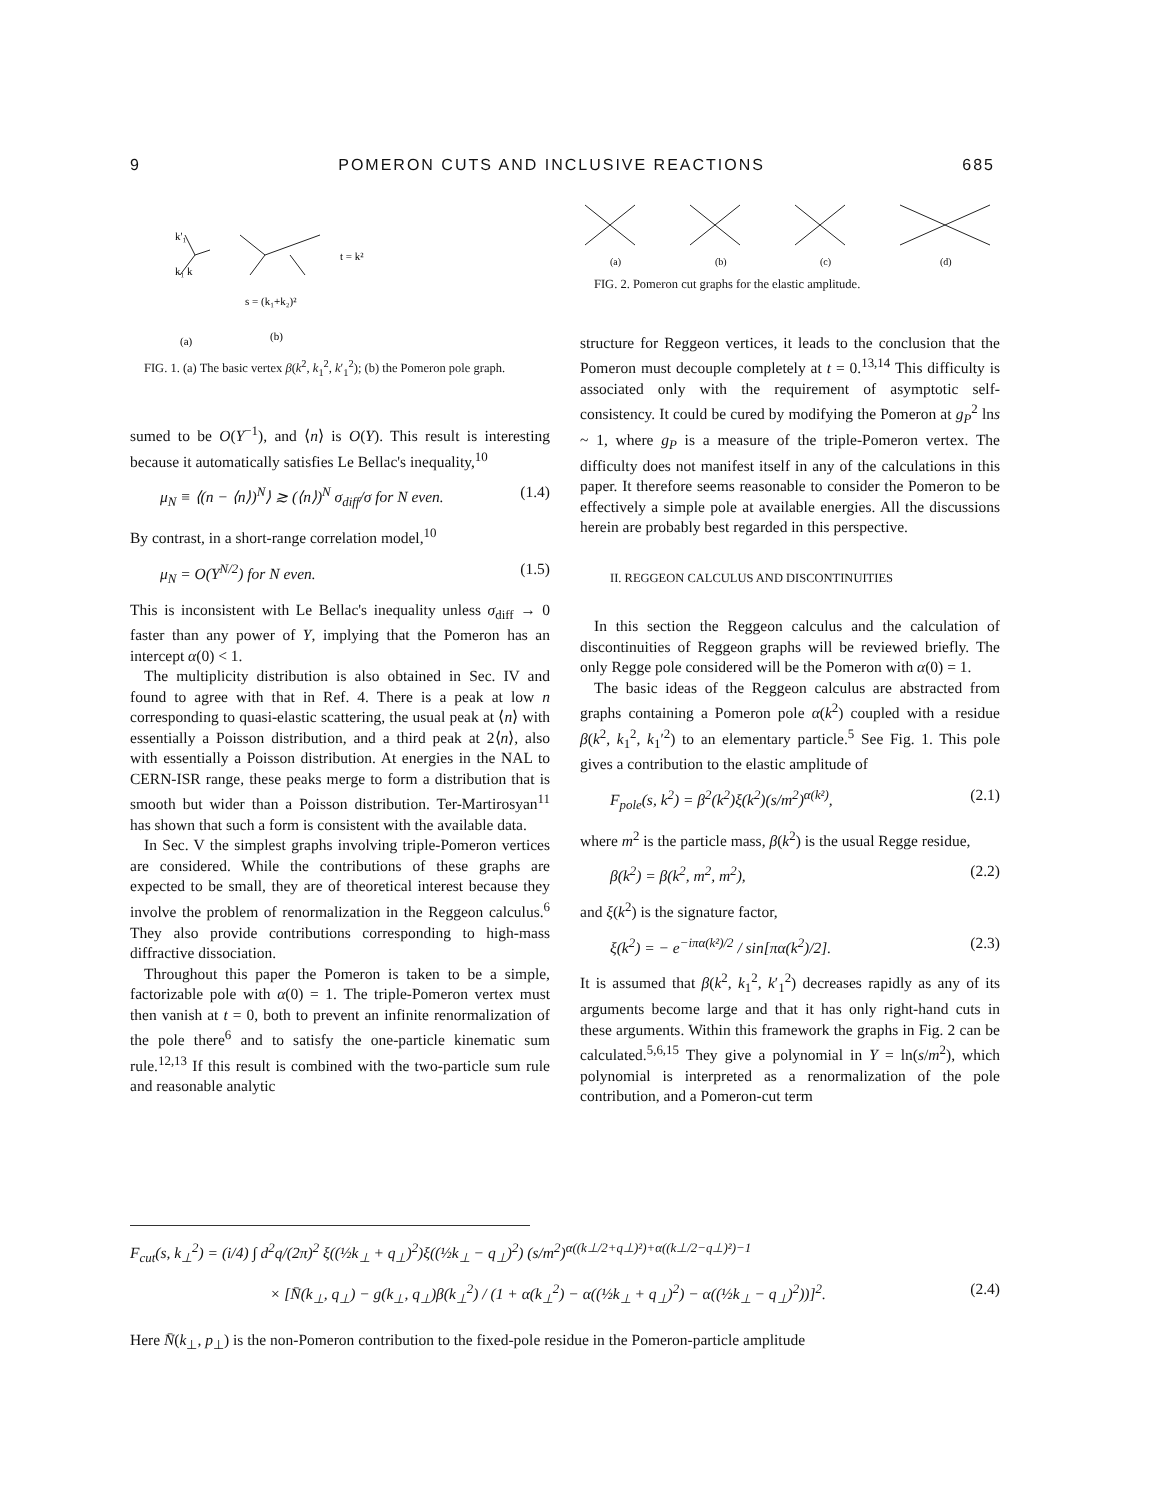9 POMERON CUTS AND INCLUSIVE REACTIONS 685
k'₁
k₁ k
t = k²
s = (k₁+k₂)²
(a)
(b)
FIG. 1. (a) The basic vertex β(k<sup>2</sup>, k<sub>1</sub><sup>2</sup>, k′<sub>1</sub><sup>2</sup>); (b) the Pomeron pole graph.
sumed to be O(Y<sup>−1</sup>), and ⟨n⟩ is O(Y). This result is interesting because it automatically satisfies Le Bellac's inequality,<sup>10</sup>
μ<sub>N</sub> ≡ ⟨(n − ⟨n⟩)<sup>N</sup>⟩ ≳ (⟨n⟩)<sup>N</sup> σ<sub>diff</sub>/σ for N even. (1.4)
By contrast, in a short-range correlation model,<sup>10</sup>
μ<sub>N</sub> = O(Y<sup>N/2</sup>) for N even. (1.5)
This is inconsistent with Le Bellac's inequality unless σ<sub>diff</sub> → 0 faster than any power of Y, implying that the Pomeron has an intercept α(0) < 1.
The multiplicity distribution is also obtained in Sec. IV and found to agree with that in Ref. 4. There is a peak at low n corresponding to quasi-elastic scattering, the usual peak at ⟨n⟩ with essentially a Poisson distribution, and a third peak at 2⟨n⟩, also with essentially a Poisson distribution. At energies in the NAL to CERN-ISR range, these peaks merge to form a distribution that is smooth but wider than a Poisson distribution. Ter-Martirosyan<sup>11</sup> has shown that such a form is consistent with the available data.
In Sec. V the simplest graphs involving triple-Pomeron vertices are considered. While the contributions of these graphs are expected to be small, they are of theoretical interest because they involve the problem of renormalization in the Reggeon calculus.<sup>6</sup> They also provide contributions corresponding to high-mass diffractive dissociation.
Throughout this paper the Pomeron is taken to be a simple, factorizable pole with α(0) = 1. The triple-Pomeron vertex must then vanish at t = 0, both to prevent an infinite renormalization of the pole there<sup>6</sup> and to satisfy the one-particle kinematic sum rule.<sup>12,13</sup> If this result is combined with the two-particle sum rule and reasonable analytic
(a)
(b)
(c)
(d)
FIG. 2. Pomeron cut graphs for the elastic amplitude.
structure for Reggeon vertices, it leads to the conclusion that the Pomeron must decouple completely at t = 0.<sup>13,14</sup> This difficulty is associated only with the requirement of asymptotic self-consistency. It could be cured by modifying the Pomeron at g<sub>P</sub><sup>2</sup> lns ~ 1, where g<sub>P</sub> is a measure of the triple-Pomeron vertex. The difficulty does not manifest itself in any of the calculations in this paper. It therefore seems reasonable to consider the Pomeron to be effectively a simple pole at available energies. All the discussions herein are probably best regarded in this perspective.
II. REGGEON CALCULUS AND DISCONTINUITIES
In this section the Reggeon calculus and the calculation of discontinuities of Reggeon graphs will be reviewed briefly. The only Regge pole considered will be the Pomeron with α(0) = 1.
The basic ideas of the Reggeon calculus are abstracted from graphs containing a Pomeron pole α(k<sup>2</sup>) coupled with a residue β(k<sup>2</sup>, k<sub>1</sub><sup>2</sup>, k<sub>1</sub>′<sup>2</sup>) to an elementary particle.<sup>5</sup> See Fig. 1. This pole gives a contribution to the elastic amplitude of
F<sub>pole</sub>(s, k<sup>2</sup>) = β<sup>2</sup>(k<sup>2</sup>)ξ(k<sup>2</sup>)(s/m<sup>2</sup>)<sup>α(k²)</sup>, (2.1)
where m<sup>2</sup> is the particle mass, β(k<sup>2</sup>) is the usual Regge residue,
β(k<sup>2</sup>) = β(k<sup>2</sup>, m<sup>2</sup>, m<sup>2</sup>), (2.2)
and ξ(k<sup>2</sup>) is the signature factor,
ξ(k<sup>2</sup>) = − e<sup>−iπα(k²)/2</sup> / sin[πα(k<sup>2</sup>)/2]. (2.3)
It is assumed that β(k<sup>2</sup>, k<sub>1</sub><sup>2</sup>, k′<sub>1</sub><sup>2</sup>) decreases rapidly as any of its arguments become large and that it has only right-hand cuts in these arguments. Within this framework the graphs in Fig. 2 can be calculated.<sup>5,6,15</sup> They give a polynomial in Y = ln(s/m<sup>2</sup>), which polynomial is interpreted as a renormalization of the pole contribution, and a Pomeron-cut term
F<sub>cut</sub>(s, k<sub>⊥</sub><sup>2</sup>) = (i/4) ∫ d<sup>2</sup>q/(2π)<sup>2</sup> ξ((½k<sub>⊥</sub> + q<sub>⊥</sub>)<sup>2</sup>)ξ((½k<sub>⊥</sub> − q<sub>⊥</sub>)<sup>2</sup>) (s/m<sup>2</sup>)<sup>α((k⊥/2+q⊥)²)+α((k⊥/2−q⊥)²)−1</sup>
× [N̄(k<sub>⊥</sub>, q<sub>⊥</sub>) − g(k<sub>⊥</sub>, q<sub>⊥</sub>)β(k<sub>⊥</sub><sup>2</sup>) / (1 + α(k<sub>⊥</sub><sup>2</sup>) − α((½k<sub>⊥</sub> + q<sub>⊥</sub>)<sup>2</sup>) − α((½k<sub>⊥</sub> − q<sub>⊥</sub>)<sup>2</sup>))]<sup>2</sup>. (2.4)
Here N̄(k<sub>⊥</sub>, p<sub>⊥</sub>) is the non-Pomeron contribution to the fixed-pole residue in the Pomeron-particle amplitude